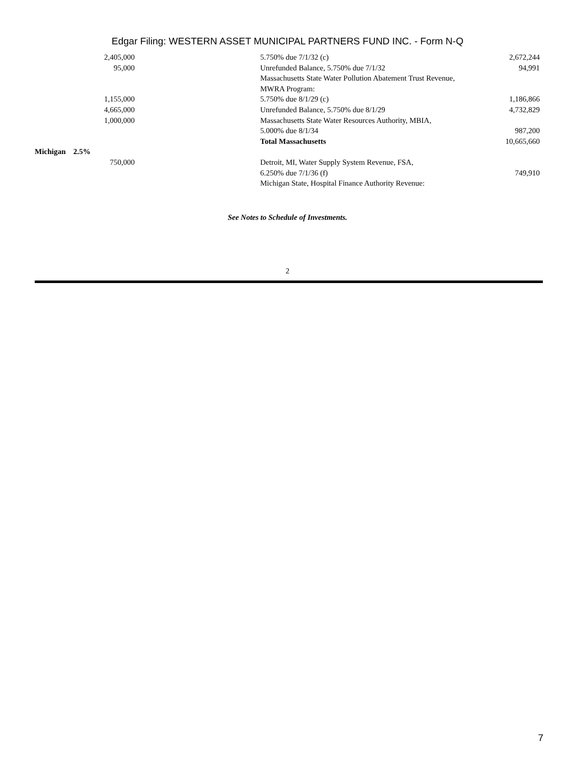Edgar Filing: WESTERN ASSET MUNICIPAL PARTNERS FUND INC. - Form N-Q
| 2,405,000 | | 5.750% due 7/1/32 (c) | 2,672,244 |
| 95,000 | | Unrefunded Balance, 5.750% due 7/1/32 | 94,991 |
| | | Massachusetts State Water Pollution Abatement Trust Revenue, MWRA Program: | |
| 1,155,000 | | 5.750% due 8/1/29 (c) | 1,186,866 |
| 4,665,000 | | Unrefunded Balance, 5.750% due 8/1/29 | 4,732,829 |
| 1,000,000 | | Massachusetts State Water Resources Authority, MBIA, 5.000% due 8/1/34 | 987,200 |
| | | Total Massachusetts | 10,665,660 |
| Michigan 2.5% | | | |
| 750,000 | | Detroit, MI, Water Supply System Revenue, FSA, 6.250% due 7/1/36 (f) | 749,910 |
| | | Michigan State, Hospital Finance Authority Revenue: | |
See Notes to Schedule of Investments.
2
7